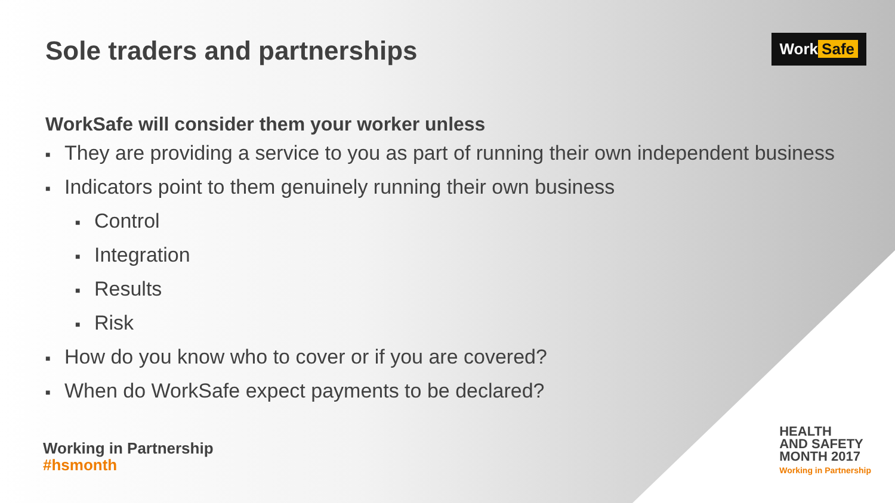Work Safe
Sole traders and partnerships
WorkSafe will consider them your worker unless
■ They are providing a service to you as part of running their own independent business
■ Indicators point to them genuinely running their own business
■ Control
■ Integration
■ Results
■ Risk
■ How do you know who to cover or if you are covered?
■ When do WorkSafe expect payments to be declared?
Working in Partnership
#hsmonth
HEALTH
AND SAFETY
MONTH 2017
Working in Partnership